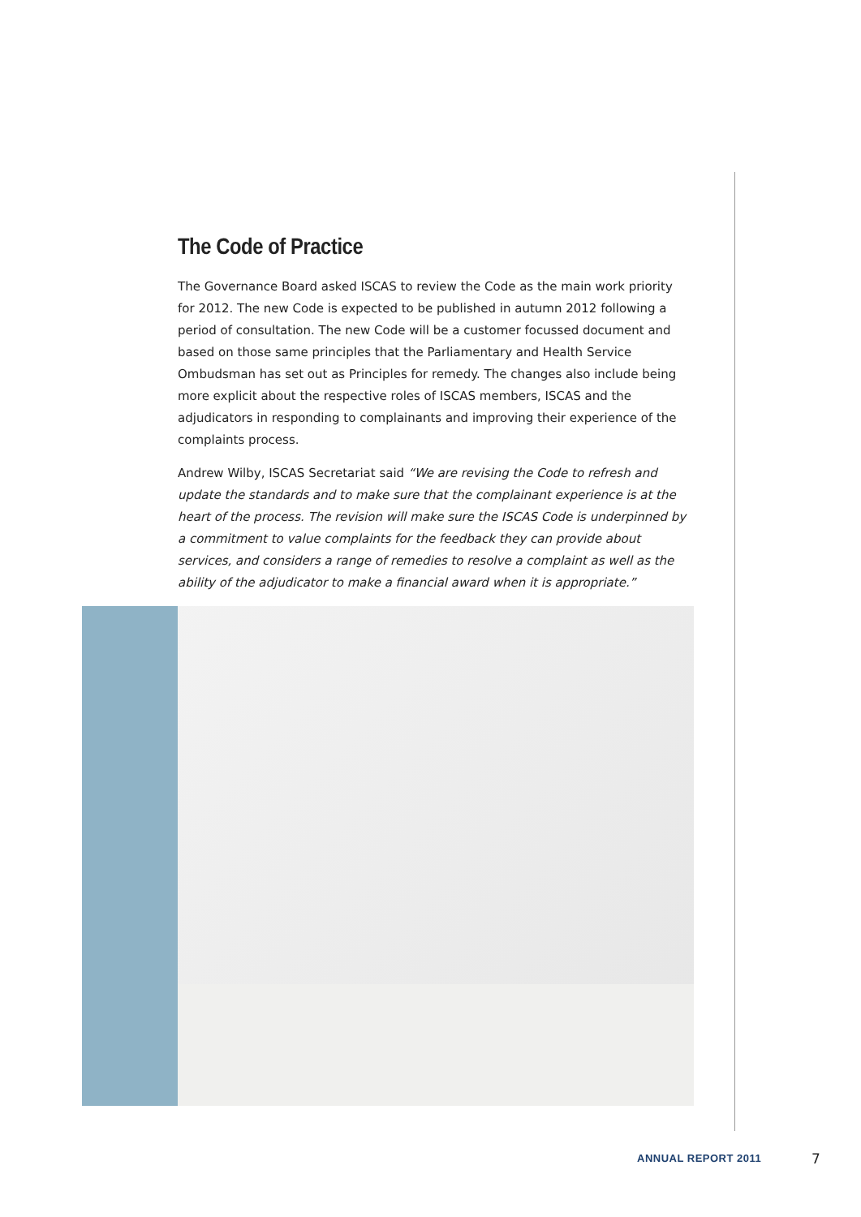The Code of Practice
The Governance Board asked ISCAS to review the Code as the main work priority for 2012. The new Code is expected to be published in autumn 2012 following a period of consultation. The new Code will be a customer focussed document and based on those same principles that the Parliamentary and Health Service Ombudsman has set out as Principles for remedy. The changes also include being more explicit about the respective roles of ISCAS members, ISCAS and the adjudicators in responding to complainants and improving their experience of the complaints process.
Andrew Wilby, ISCAS Secretariat said “We are revising the Code to refresh and update the standards and to make sure that the complainant experience is at the heart of the process. The revision will make sure the ISCAS Code is underpinned by a commitment to value complaints for the feedback they can provide about services, and considers a range of remedies to resolve a complaint as well as the ability of the adjudicator to make a financial award when it is appropriate.”
ANNUAL REPORT 2011 7